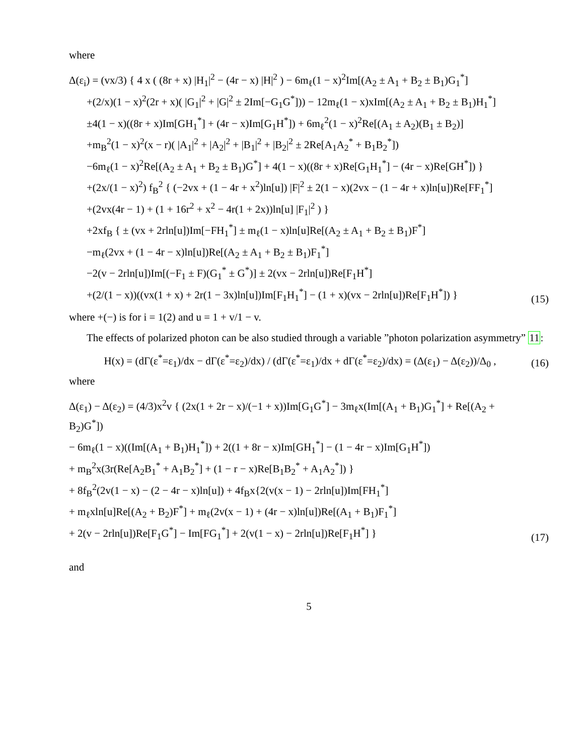where
Δ(ε<sub>i</sub>) = (vx/3) { 4 x ( (8r + x) |H<sub>1</sub>|<sup>2</sup> − (4r − x) |H|<sup>2</sup> ) − 6m<sub>ℓ</sub>(1 − x)<sup>2</sup>Im[(A<sub>2</sub> ± A<sub>1</sub> + B<sub>2</sub> ± B<sub>1</sub>)G<sub>1</sub><sup>*</sup>]
+(2/x)(1 − x)<sup>2</sup>(2r + x)( |G<sub>1</sub>|<sup>2</sup> + |G|<sup>2</sup> ± 2Im[−G<sub>1</sub>G<sup>*</sup>])) − 12m<sub>ℓ</sub>(1 − x)xIm[(A<sub>2</sub> ± A<sub>1</sub> + B<sub>2</sub> ± B<sub>1</sub>)H<sub>1</sub><sup>*</sup>]
±4(1 − x)((8r + x)Im[GH<sub>1</sub><sup>*</sup>] + (4r − x)Im[G<sub>1</sub>H<sup>*</sup>]) + 6m<sub>ℓ</sub><sup>2</sup>(1 − x)<sup>2</sup>Re[(A<sub>1</sub> ± A<sub>2</sub>)(B<sub>1</sub> ± B<sub>2</sub>)]
+m<sub>B</sub><sup>2</sup>(1 − x)<sup>2</sup>(x − r)( |A<sub>1</sub>|<sup>2</sup> + |A<sub>2</sub>|<sup>2</sup> + |B<sub>1</sub>|<sup>2</sup> + |B<sub>2</sub>|<sup>2</sup> ± 2Re[A<sub>1</sub>A<sub>2</sub><sup>*</sup> + B<sub>1</sub>B<sub>2</sub><sup>*</sup>])
−6m<sub>ℓ</sub>(1 − x)<sup>2</sup>Re[(A<sub>2</sub> ± A<sub>1</sub> + B<sub>2</sub> ± B<sub>1</sub>)G<sup>*</sup>] + 4(1 − x)((8r + x)Re[G<sub>1</sub>H<sub>1</sub><sup>*</sup>] − (4r − x)Re[GH<sup>*</sup>]) }
+(2x/(1 − x)<sup>2</sup>) f<sub>B</sub><sup>2</sup> { (−2vx + (1 − 4r + x<sup>2</sup>)ln[u]) |F|<sup>2</sup> ± 2(1 − x)(2vx − (1 − 4r + x)ln[u])Re[FF<sub>1</sub><sup>*</sup>]
+(2vx(4r − 1) + (1 + 16r<sup>2</sup> + x<sup>2</sup> − 4r(1 + 2x))ln[u] |F<sub>1</sub>|<sup>2</sup> ) }
+2xf<sub>B</sub> { ± (vx + 2rln[u])Im[−FH<sub>1</sub><sup>*</sup>] ± m<sub>ℓ</sub>(1 − x)ln[u]Re[(A<sub>2</sub> ± A<sub>1</sub> + B<sub>2</sub> ± B<sub>1</sub>)F<sup>*</sup>]
−m<sub>ℓ</sub>(2vx + (1 − 4r − x)ln[u])Re[(A<sub>2</sub> ± A<sub>1</sub> + B<sub>2</sub> ± B<sub>1</sub>)F<sub>1</sub><sup>*</sup>]
−2(v − 2rln[u])Im[(−F<sub>1</sub> ± F)(G<sub>1</sub><sup>*</sup> ± G<sup>*</sup>)] ± 2(vx − 2rln[u])Re[F<sub>1</sub>H<sup>*</sup>]
+(2/(1 − x))((vx(1 + x) + 2r(1 − 3x)ln[u])Im[F<sub>1</sub>H<sub>1</sub><sup>*</sup>] − (1 + x)(vx − 2rln[u])Re[F<sub>1</sub>H<sup>*</sup>]) }
(15)
where +(−) is for i = 1(2) and u = 1 + v/1 − v.
The effects of polarized photon can be also studied through a variable ”photon polarization asymmetry” 11:
H(x) = (dΓ(ε<sup>*</sup>=ε<sub>1</sub>)/dx − dΓ(ε<sup>*</sup>=ε<sub>2</sub>)/dx) / (dΓ(ε<sup>*</sup>=ε<sub>1</sub>)/dx + dΓ(ε<sup>*</sup>=ε<sub>2</sub>)/dx) = (Δ(ε<sub>1</sub>) − Δ(ε<sub>2</sub>))/Δ<sub>0</sub> ,
(16)
where
Δ(ε<sub>1</sub>) − Δ(ε<sub>2</sub>) = (4/3)x<sup>2</sup>v { (2x(1 + 2r − x)/(−1 + x))Im[G<sub>1</sub>G<sup>*</sup>] − 3m<sub>ℓ</sub>x(Im[(A<sub>1</sub> + B<sub>1</sub>)G<sub>1</sub><sup>*</sup>] + Re[(A<sub>2</sub> + B<sub>2</sub>)G<sup>*</sup>])
− 6m<sub>ℓ</sub>(1 − x)((Im[(A<sub>1</sub> + B<sub>1</sub>)H<sub>1</sub><sup>*</sup>]) + 2((1 + 8r − x)Im[GH<sub>1</sub><sup>*</sup>] − (1 − 4r − x)Im[G<sub>1</sub>H<sup>*</sup>])
+ m<sub>B</sub><sup>2</sup>x(3r(Re[A<sub>2</sub>B<sub>1</sub><sup>*</sup> + A<sub>1</sub>B<sub>2</sub><sup>*</sup>] + (1 − r − x)Re[B<sub>1</sub>B<sub>2</sub><sup>*</sup> + A<sub>1</sub>A<sub>2</sub><sup>*</sup>]) }
+ 8f<sub>B</sub><sup>2</sup>(2v(1 − x) − (2 − 4r − x)ln[u]) + 4f<sub>B</sub>x{2(v(x − 1) − 2rln[u])Im[FH<sub>1</sub><sup>*</sup>]
+ m<sub>ℓ</sub>xln[u]Re[(A<sub>2</sub> + B<sub>2</sub>)F<sup>*</sup>] + m<sub>ℓ</sub>(2v(x − 1) + (4r − x)ln[u])Re[(A<sub>1</sub> + B<sub>1</sub>)F<sub>1</sub><sup>*</sup>]
+ 2(v − 2rln[u])Re[F<sub>1</sub>G<sup>*</sup>] − Im[FG<sub>1</sub><sup>*</sup>] + 2(v(1 − x) − 2rln[u])Re[F<sub>1</sub>H<sup>*</sup>] }
(17)
and
5